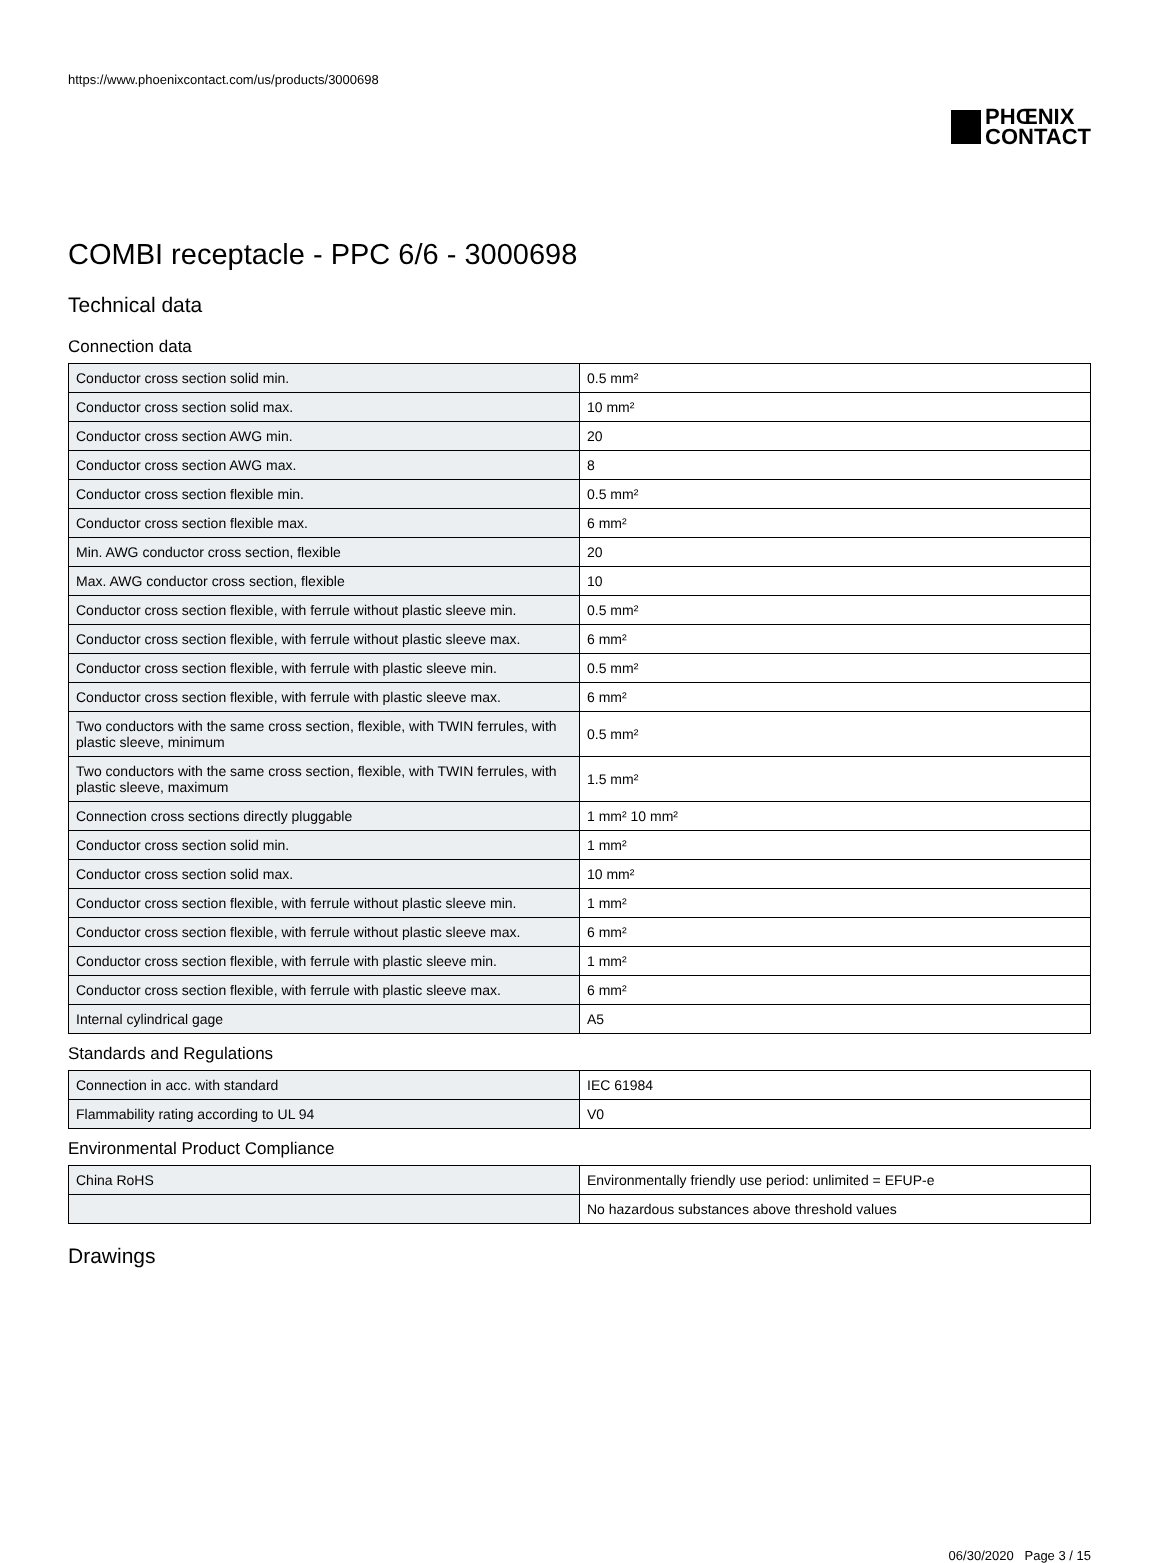https://www.phoenixcontact.com/us/products/3000698
PHŒNIX
CONTACT
COMBI receptacle - PPC 6/6 - 3000698
Technical data
Connection data
| Conductor cross section solid min. | 0.5 mm² |
| Conductor cross section solid max. | 10 mm² |
| Conductor cross section AWG min. | 20 |
| Conductor cross section AWG max. | 8 |
| Conductor cross section flexible min. | 0.5 mm² |
| Conductor cross section flexible max. | 6 mm² |
| Min. AWG conductor cross section, flexible | 20 |
| Max. AWG conductor cross section, flexible | 10 |
| Conductor cross section flexible, with ferrule without plastic sleeve min. | 0.5 mm² |
| Conductor cross section flexible, with ferrule without plastic sleeve max. | 6 mm² |
| Conductor cross section flexible, with ferrule with plastic sleeve min. | 0.5 mm² |
| Conductor cross section flexible, with ferrule with plastic sleeve max. | 6 mm² |
| Two conductors with the same cross section, flexible, with TWIN ferrules, with plastic sleeve, minimum | 0.5 mm² |
| Two conductors with the same cross section, flexible, with TWIN ferrules, with plastic sleeve, maximum | 1.5 mm² |
| Connection cross sections directly pluggable | 1 mm² 10 mm² |
| Conductor cross section solid min. | 1 mm² |
| Conductor cross section solid max. | 10 mm² |
| Conductor cross section flexible, with ferrule without plastic sleeve min. | 1 mm² |
| Conductor cross section flexible, with ferrule without plastic sleeve max. | 6 mm² |
| Conductor cross section flexible, with ferrule with plastic sleeve min. | 1 mm² |
| Conductor cross section flexible, with ferrule with plastic sleeve max. | 6 mm² |
| Internal cylindrical gage | A5 |
Standards and Regulations
| Connection in acc. with standard | IEC 61984 |
| Flammability rating according to UL 94 | V0 |
Environmental Product Compliance
| China RoHS | Environmentally friendly use period: unlimited = EFUP-e |
| | No hazardous substances above threshold values |
Drawings
06/30/2020 Page 3 / 15